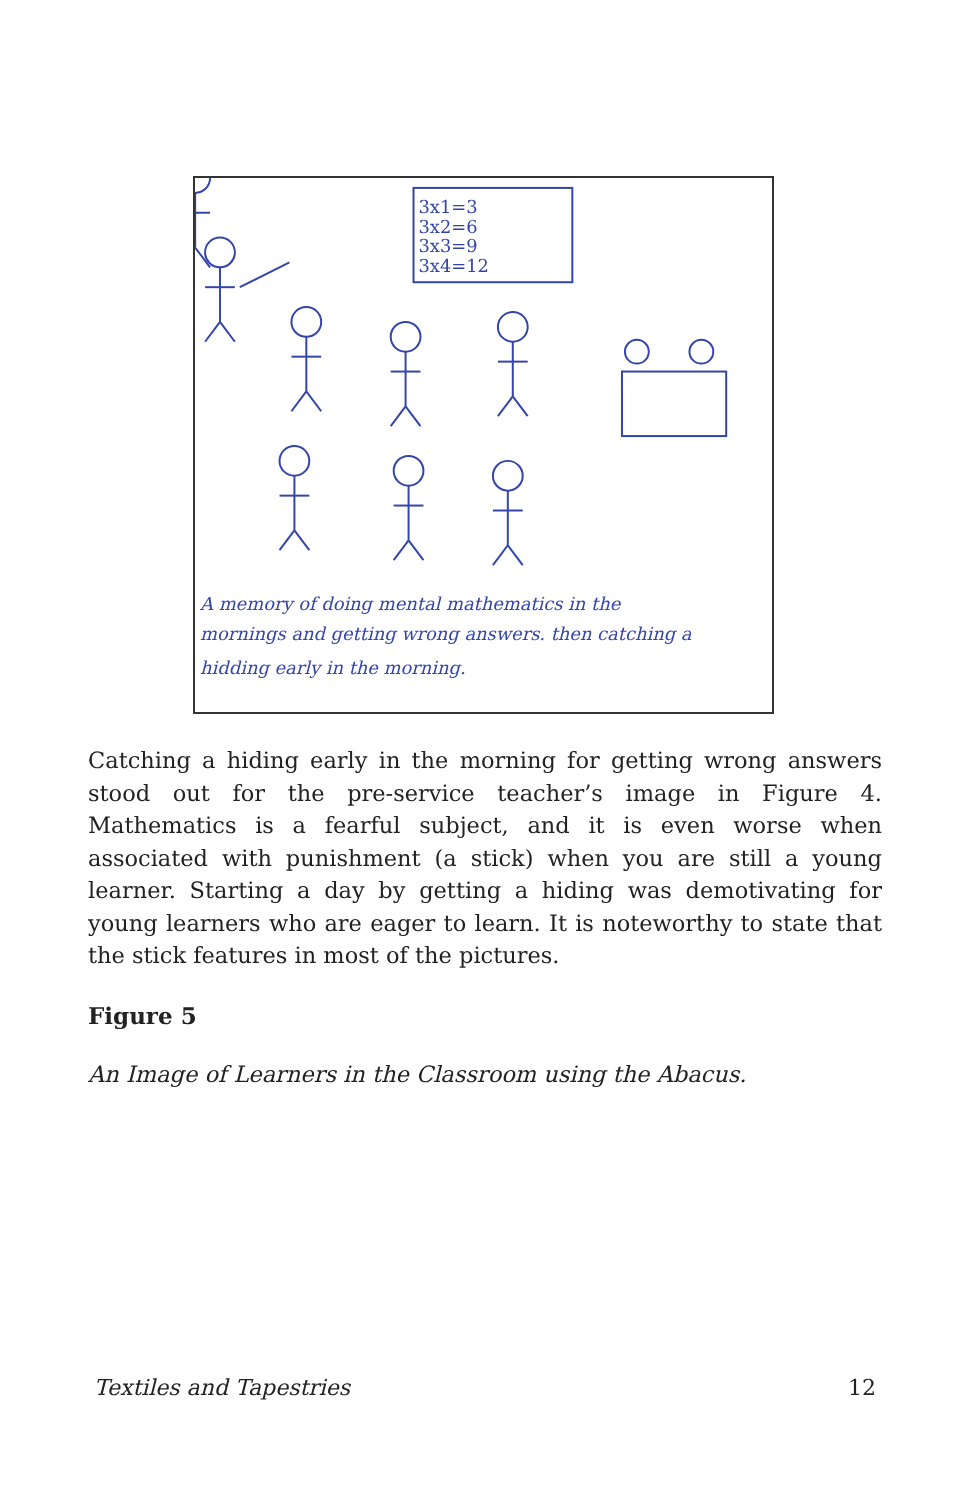3x1=3
3x2=6
3x3=9
3x4=12
A memory of doing mental mathematics in the
mornings and getting wrong answers. then catching a
hidding early in the morning.
Catching a hiding early in the morning for getting wrong answers stood out for the pre-service teacher’s image in Figure 4. Mathematics is a fearful subject, and it is even worse when associated with punishment (a stick) when you are still a young learner. Starting a day by getting a hiding was demotivating for young learners who are eager to learn. It is noteworthy to state that the stick features in most of the pictures.
Figure 5
An Image of Learners in the Classroom using the Abacus.
Textiles and Tapestries 12